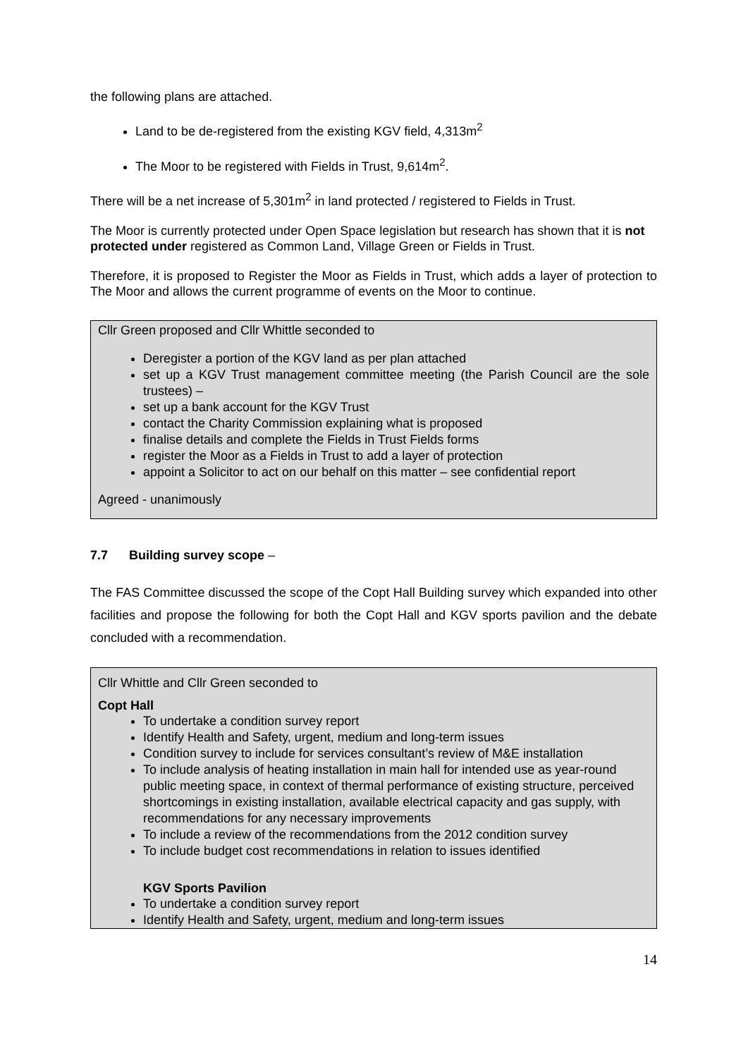the following plans are attached.
Land to be de-registered from the existing KGV field, 4,313m<sup>2</sup>
The Moor to be registered with Fields in Trust, 9,614m<sup>2</sup>.
There will be a net increase of 5,301m<sup>2</sup> in land protected / registered to Fields in Trust.
The Moor is currently protected under Open Space legislation but research has shown that it is not protected under registered as Common Land, Village Green or Fields in Trust.
Therefore, it is proposed to Register the Moor as Fields in Trust, which adds a layer of protection to The Moor and allows the current programme of events on the Moor to continue.
Cllr Green proposed and Cllr Whittle seconded to
Deregister a portion of the KGV land as per plan attached
set up a KGV Trust management committee meeting (the Parish Council are the sole trustees) –
set up a bank account for the KGV Trust
contact the Charity Commission explaining what is proposed
finalise details and complete the Fields in Trust Fields forms
register the Moor as a Fields in Trust to add a layer of protection
appoint a Solicitor to act on our behalf on this matter – see confidential report
Agreed - unanimously
7.7 Building survey scope –
The FAS Committee discussed the scope of the Copt Hall Building survey which expanded into other facilities and propose the following for both the Copt Hall and KGV sports pavilion and the debate concluded with a recommendation.
Cllr Whittle and Cllr Green seconded to
Copt Hall
To undertake a condition survey report
Identify Health and Safety, urgent, medium and long-term issues
Condition survey to include for services consultant’s review of M&E installation
To include analysis of heating installation in main hall for intended use as year-round public meeting space, in context of thermal performance of existing structure, perceived shortcomings in existing installation, available electrical capacity and gas supply, with recommendations for any necessary improvements
To include a review of the recommendations from the 2012 condition survey
To include budget cost recommendations in relation to issues identified
KGV Sports Pavilion
To undertake a condition survey report
Identify Health and Safety, urgent, medium and long-term issues
14